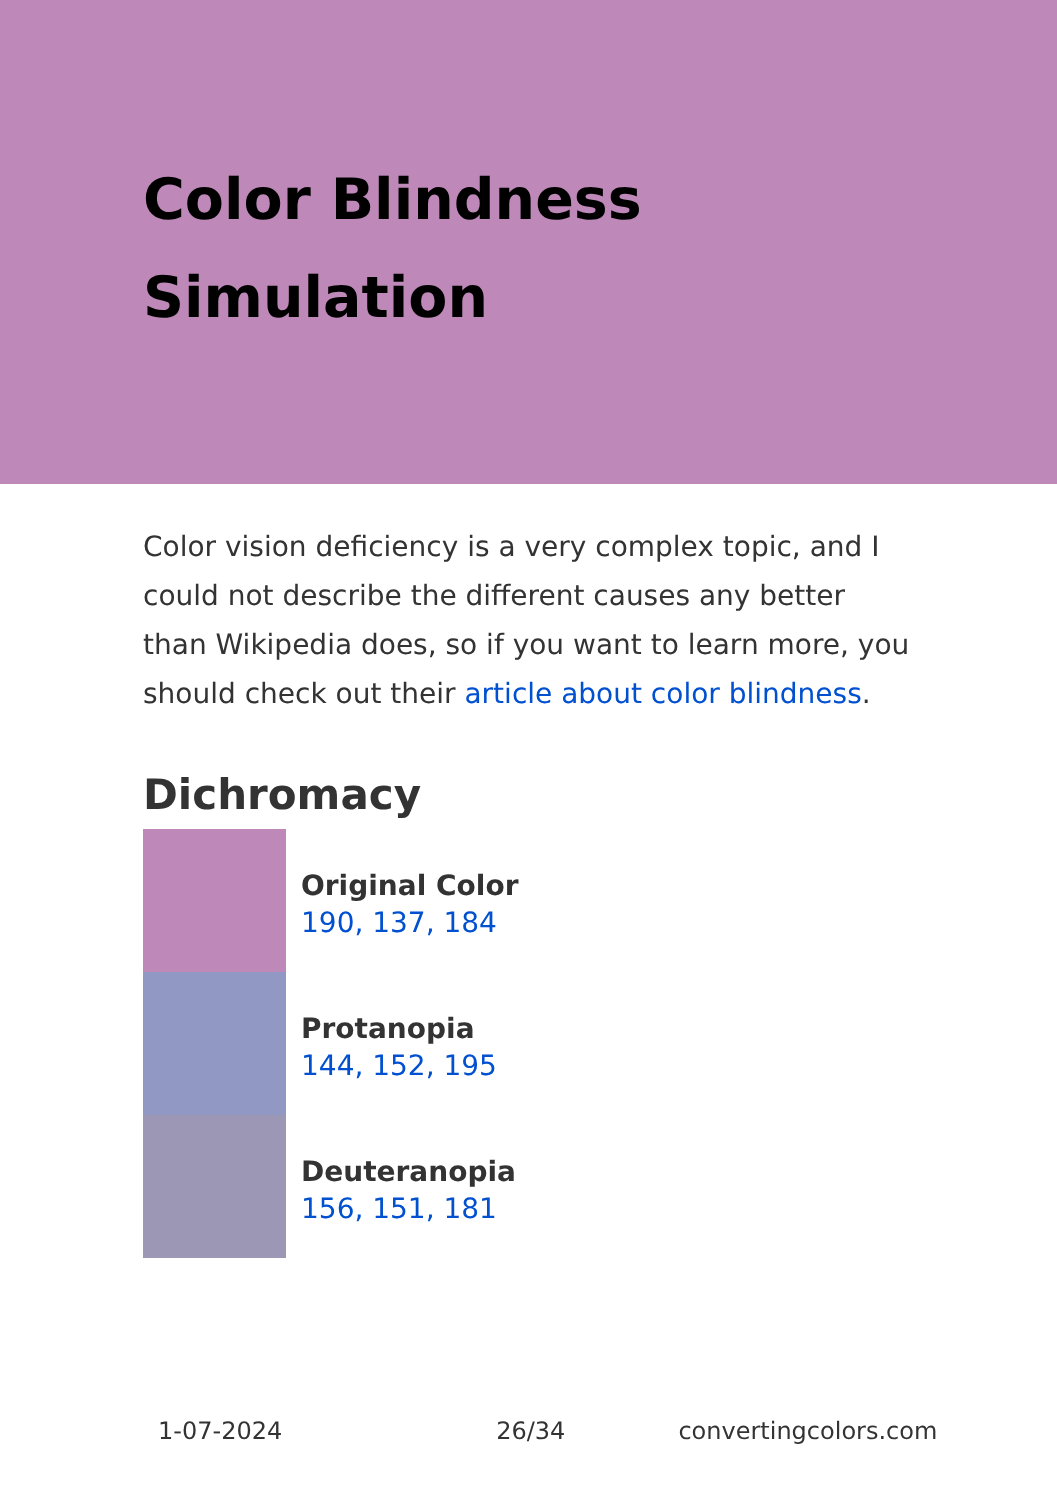Color Blindness Simulation
Color vision deficiency is a very complex topic, and I could not describe the different causes any better than Wikipedia does, so if you want to learn more, you should check out their article about color blindness.
Dichromacy
Original Color
190, 137, 184
Protanopia
144, 152, 195
Deuteranopia
156, 151, 181
1-07-2024 26/34 convertingcolors.com